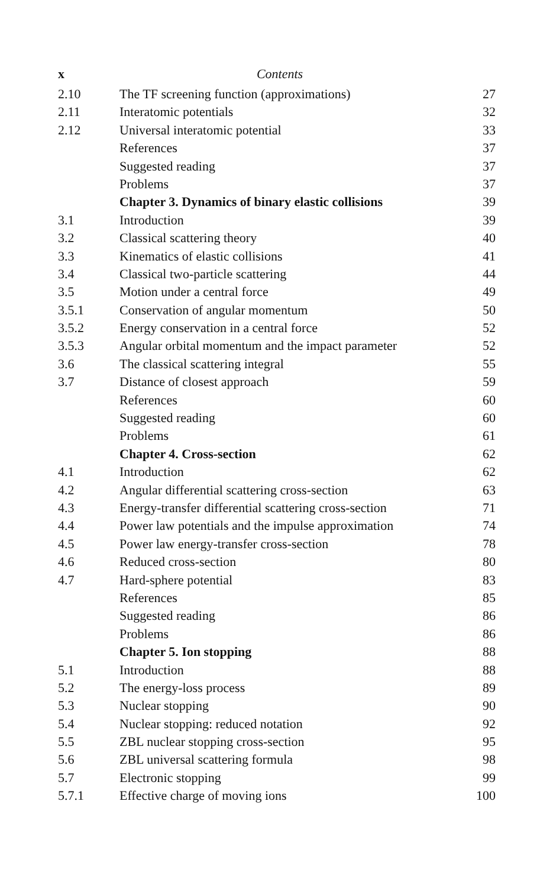x Contents
| 2.10 | The TF screening function (approximations) | 27 |
| 2.11 | Interatomic potentials | 32 |
| 2.12 | Universal interatomic potential | 33 |
| | References | 37 |
| | Suggested reading | 37 |
| | Problems | 37 |
| | Chapter 3. Dynamics of binary elastic collisions | 39 |
| 3.1 | Introduction | 39 |
| 3.2 | Classical scattering theory | 40 |
| 3.3 | Kinematics of elastic collisions | 41 |
| 3.4 | Classical two-particle scattering | 44 |
| 3.5 | Motion under a central force | 49 |
| 3.5.1 | Conservation of angular momentum | 50 |
| 3.5.2 | Energy conservation in a central force | 52 |
| 3.5.3 | Angular orbital momentum and the impact parameter | 52 |
| 3.6 | The classical scattering integral | 55 |
| 3.7 | Distance of closest approach | 59 |
| | References | 60 |
| | Suggested reading | 60 |
| | Problems | 61 |
| | Chapter 4. Cross-section | 62 |
| 4.1 | Introduction | 62 |
| 4.2 | Angular differential scattering cross-section | 63 |
| 4.3 | Energy-transfer differential scattering cross-section | 71 |
| 4.4 | Power law potentials and the impulse approximation | 74 |
| 4.5 | Power law energy-transfer cross-section | 78 |
| 4.6 | Reduced cross-section | 80 |
| 4.7 | Hard-sphere potential | 83 |
| | References | 85 |
| | Suggested reading | 86 |
| | Problems | 86 |
| | Chapter 5. Ion stopping | 88 |
| 5.1 | Introduction | 88 |
| 5.2 | The energy-loss process | 89 |
| 5.3 | Nuclear stopping | 90 |
| 5.4 | Nuclear stopping: reduced notation | 92 |
| 5.5 | ZBL nuclear stopping cross-section | 95 |
| 5.6 | ZBL universal scattering formula | 98 |
| 5.7 | Electronic stopping | 99 |
| 5.7.1 | Effective charge of moving ions | 100 |